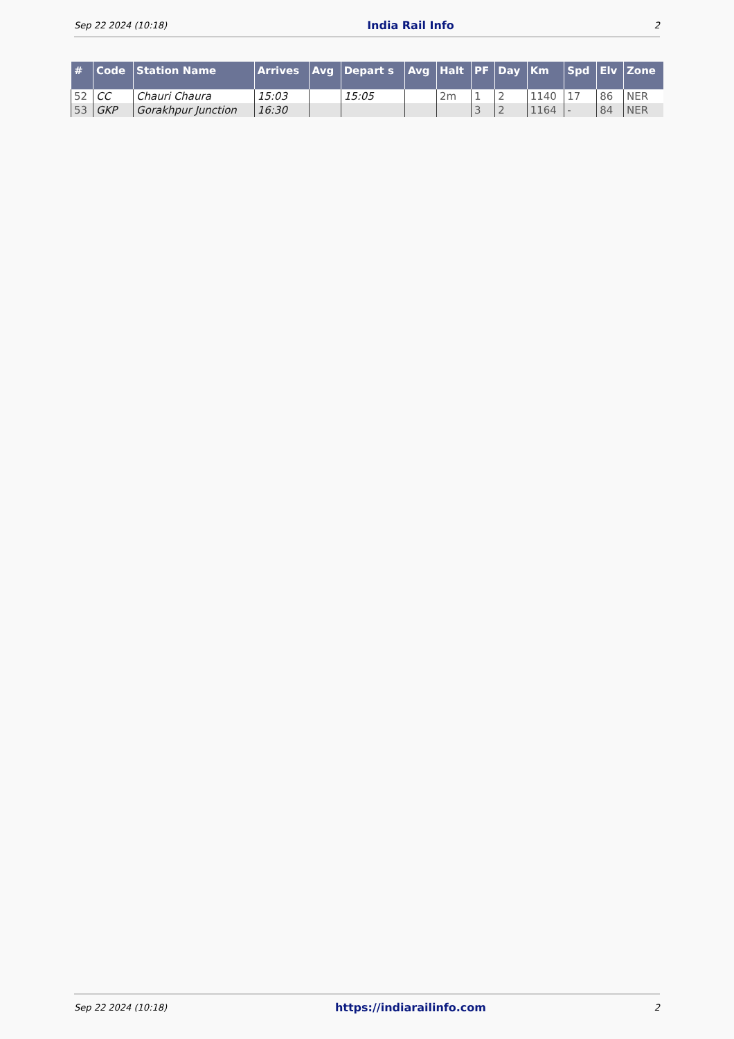Sep 22 2024 (10:18) India Rail Info 2
| # | Code | Station Name | Arrives | Avg | Depart s | Avg | Halt | PF | Day | Km | Spd | Elv | Zone |
| --- | --- | --- | --- | --- | --- | --- | --- | --- | --- | --- | --- | --- | --- |
| 52 | CC | Chauri Chaura | 15:03 | | 15:05 | | 2m | 1 | 2 | 1140 | 17 | 86 | NER |
| 53 | GKP | Gorakhpur Junction | 16:30 | | | | | 3 | 2 | 1164 | - | 84 | NER |
Sep 22 2024 (10:18) https://indiarailinfo.com 2